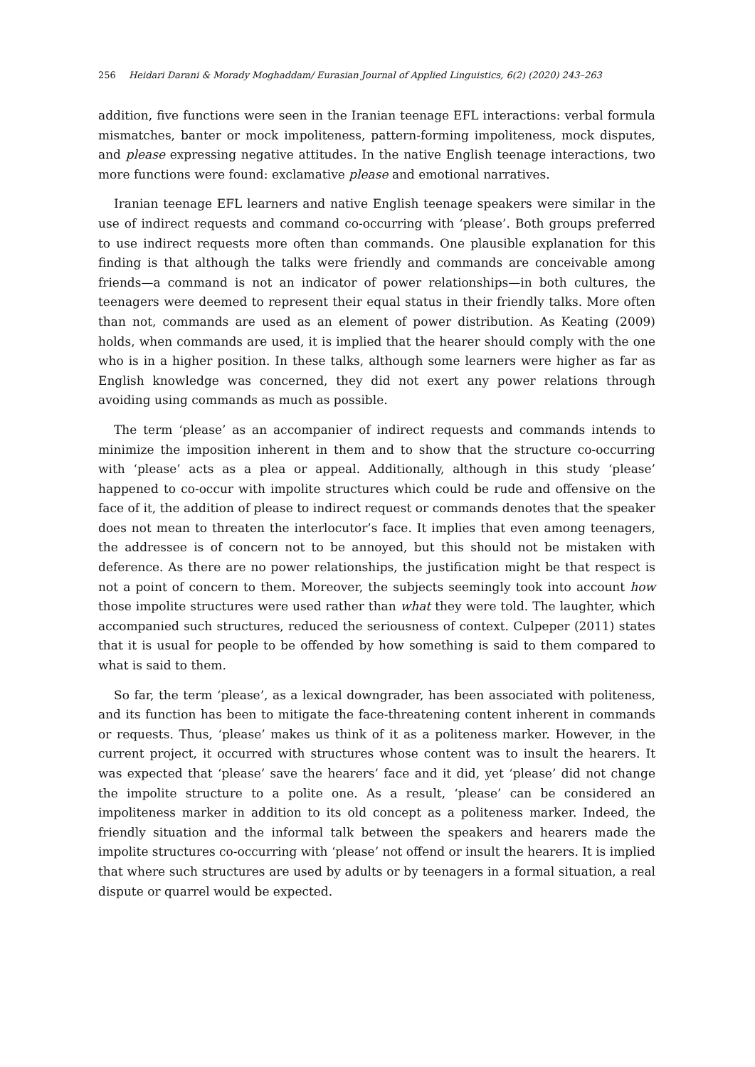256 Heidari Darani & Morady Moghaddam/ Eurasian Journal of Applied Linguistics, 6(2) (2020) 243–263
addition, five functions were seen in the Iranian teenage EFL interactions: verbal formula mismatches, banter or mock impoliteness, pattern-forming impoliteness, mock disputes, and please expressing negative attitudes. In the native English teenage interactions, two more functions were found: exclamative please and emotional narratives.
Iranian teenage EFL learners and native English teenage speakers were similar in the use of indirect requests and command co-occurring with ‘please’. Both groups preferred to use indirect requests more often than commands. One plausible explanation for this finding is that although the talks were friendly and commands are conceivable among friends—a command is not an indicator of power relationships—in both cultures, the teenagers were deemed to represent their equal status in their friendly talks. More often than not, commands are used as an element of power distribution. As Keating (2009) holds, when commands are used, it is implied that the hearer should comply with the one who is in a higher position. In these talks, although some learners were higher as far as English knowledge was concerned, they did not exert any power relations through avoiding using commands as much as possible.
The term ‘please’ as an accompanier of indirect requests and commands intends to minimize the imposition inherent in them and to show that the structure co-occurring with ‘please’ acts as a plea or appeal. Additionally, although in this study ‘please’ happened to co-occur with impolite structures which could be rude and offensive on the face of it, the addition of please to indirect request or commands denotes that the speaker does not mean to threaten the interlocutor’s face. It implies that even among teenagers, the addressee is of concern not to be annoyed, but this should not be mistaken with deference. As there are no power relationships, the justification might be that respect is not a point of concern to them. Moreover, the subjects seemingly took into account how those impolite structures were used rather than what they were told. The laughter, which accompanied such structures, reduced the seriousness of context. Culpeper (2011) states that it is usual for people to be offended by how something is said to them compared to what is said to them.
So far, the term ‘please’, as a lexical downgrader, has been associated with politeness, and its function has been to mitigate the face-threatening content inherent in commands or requests. Thus, ‘please’ makes us think of it as a politeness marker. However, in the current project, it occurred with structures whose content was to insult the hearers. It was expected that ‘please’ save the hearers’ face and it did, yet ‘please’ did not change the impolite structure to a polite one. As a result, ‘please’ can be considered an impoliteness marker in addition to its old concept as a politeness marker. Indeed, the friendly situation and the informal talk between the speakers and hearers made the impolite structures co-occurring with ‘please’ not offend or insult the hearers. It is implied that where such structures are used by adults or by teenagers in a formal situation, a real dispute or quarrel would be expected.